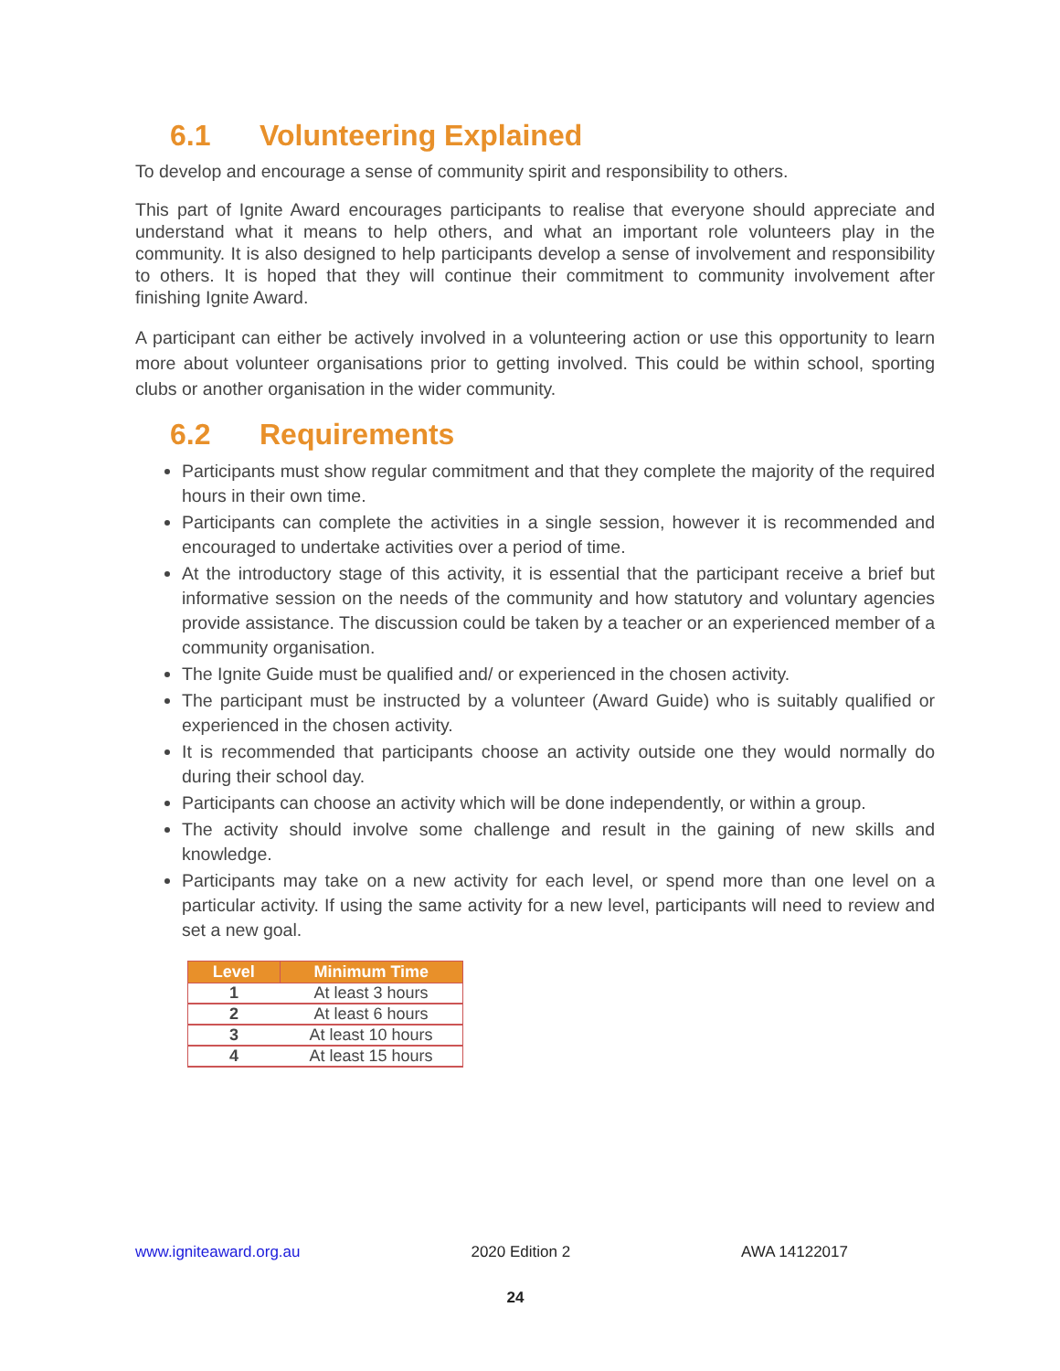6.1 Volunteering Explained
To develop and encourage a sense of community spirit and responsibility to others.
This part of Ignite Award encourages participants to realise that everyone should appreciate and understand what it means to help others, and what an important role volunteers play in the community. It is also designed to help participants develop a sense of involvement and responsibility to others. It is hoped that they will continue their commitment to community involvement after finishing Ignite Award.
A participant can either be actively involved in a volunteering action or use this opportunity to learn more about volunteer organisations prior to getting involved. This could be within school, sporting clubs or another organisation in the wider community.
6.2 Requirements
Participants must show regular commitment and that they complete the majority of the required hours in their own time.
Participants can complete the activities in a single session, however it is recommended and encouraged to undertake activities over a period of time.
At the introductory stage of this activity, it is essential that the participant receive a brief but informative session on the needs of the community and how statutory and voluntary agencies provide assistance. The discussion could be taken by a teacher or an experienced member of a community organisation.
The Ignite Guide must be qualified and/ or experienced in the chosen activity.
The participant must be instructed by a volunteer (Award Guide) who is suitably qualified or experienced in the chosen activity.
It is recommended that participants choose an activity outside one they would normally do during their school day.
Participants can choose an activity which will be done independently, or within a group.
The activity should involve some challenge and result in the gaining of new skills and knowledge.
Participants may take on a new activity for each level, or spend more than one level on a particular activity. If using the same activity for a new level, participants will need to review and set a new goal.
| Level | Minimum Time |
| --- | --- |
| 1 | At least 3 hours |
| 2 | At least 6 hours |
| 3 | At least 10 hours |
| 4 | At least 15 hours |
www.igniteaward.org.au 2020 Edition 2 AWA 14122017
24